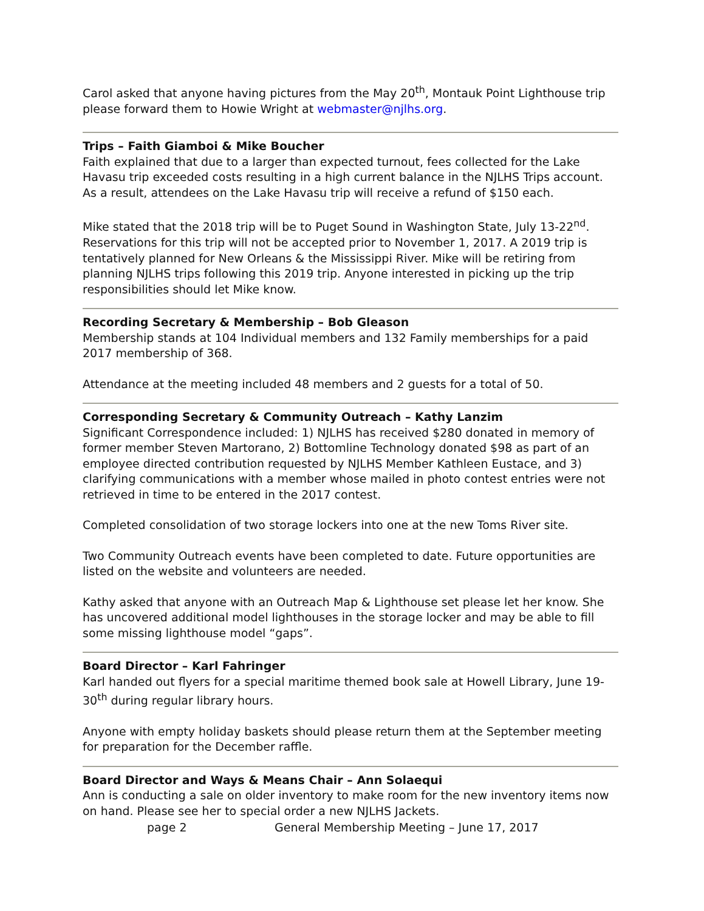Carol asked that anyone having pictures from the May 20<sup>th</sup>, Montauk Point Lighthouse trip please forward them to Howie Wright at webmaster@njlhs.org.
Trips – Faith Giamboi & Mike Boucher
Faith explained that due to a larger than expected turnout, fees collected for the Lake Havasu trip exceeded costs resulting in a high current balance in the NJLHS Trips account. As a result, attendees on the Lake Havasu trip will receive a refund of $150 each.
Mike stated that the 2018 trip will be to Puget Sound in Washington State, July 13-22<sup>nd</sup>. Reservations for this trip will not be accepted prior to November 1, 2017. A 2019 trip is tentatively planned for New Orleans & the Mississippi River. Mike will be retiring from planning NJLHS trips following this 2019 trip. Anyone interested in picking up the trip responsibilities should let Mike know.
Recording Secretary & Membership – Bob Gleason
Membership stands at 104 Individual members and 132 Family memberships for a paid 2017 membership of 368.
Attendance at the meeting included 48 members and 2 guests for a total of 50.
Corresponding Secretary & Community Outreach – Kathy Lanzim
Significant Correspondence included: 1) NJLHS has received $280 donated in memory of former member Steven Martorano, 2) Bottomline Technology donated $98 as part of an employee directed contribution requested by NJLHS Member Kathleen Eustace, and 3) clarifying communications with a member whose mailed in photo contest entries were not retrieved in time to be entered in the 2017 contest.
Completed consolidation of two storage lockers into one at the new Toms River site.
Two Community Outreach events have been completed to date. Future opportunities are listed on the website and volunteers are needed.
Kathy asked that anyone with an Outreach Map & Lighthouse set please let her know. She has uncovered additional model lighthouses in the storage locker and may be able to fill some missing lighthouse model “gaps”.
Board Director – Karl Fahringer
Karl handed out flyers for a special maritime themed book sale at Howell Library, June 19-30<sup>th</sup> during regular library hours.
Anyone with empty holiday baskets should please return them at the September meeting for preparation for the December raffle.
Board Director and Ways & Means Chair – Ann Solaequi
Ann is conducting a sale on older inventory to make room for the new inventory items now on hand. Please see her to special order a new NJLHS Jackets.
page 2 General Membership Meeting – June 17, 2017